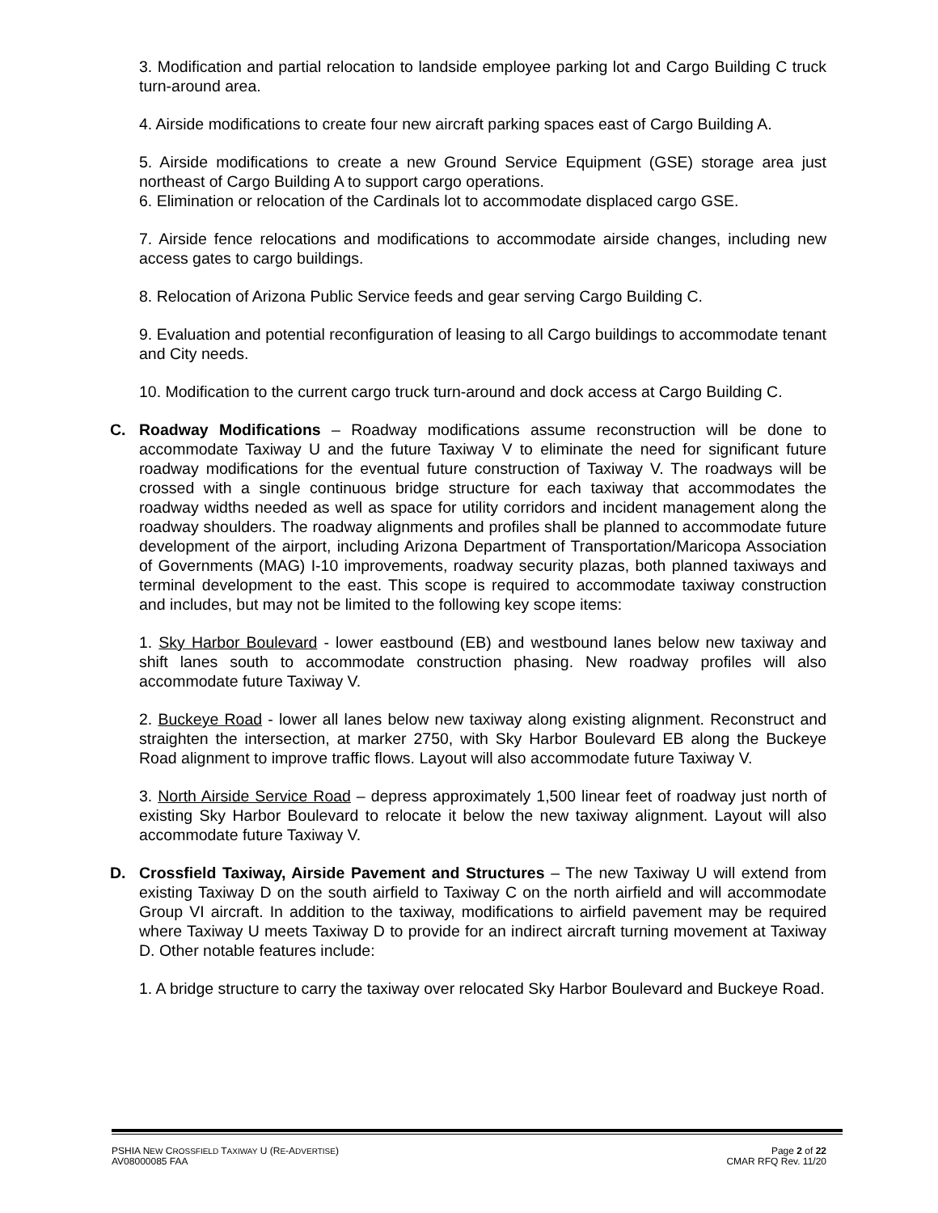3. Modification and partial relocation to landside employee parking lot and Cargo Building C truck turn-around area.
4. Airside modifications to create four new aircraft parking spaces east of Cargo Building A.
5. Airside modifications to create a new Ground Service Equipment (GSE) storage area just northeast of Cargo Building A to support cargo operations.
6. Elimination or relocation of the Cardinals lot to accommodate displaced cargo GSE.
7. Airside fence relocations and modifications to accommodate airside changes, including new access gates to cargo buildings.
8. Relocation of Arizona Public Service feeds and gear serving Cargo Building C.
9. Evaluation and potential reconfiguration of leasing to all Cargo buildings to accommodate tenant and City needs.
10. Modification to the current cargo truck turn-around and dock access at Cargo Building C.
C. Roadway Modifications – Roadway modifications assume reconstruction will be done to accommodate Taxiway U and the future Taxiway V to eliminate the need for significant future roadway modifications for the eventual future construction of Taxiway V. The roadways will be crossed with a single continuous bridge structure for each taxiway that accommodates the roadway widths needed as well as space for utility corridors and incident management along the roadway shoulders. The roadway alignments and profiles shall be planned to accommodate future development of the airport, including Arizona Department of Transportation/Maricopa Association of Governments (MAG) I-10 improvements, roadway security plazas, both planned taxiways and terminal development to the east. This scope is required to accommodate taxiway construction and includes, but may not be limited to the following key scope items:
1. Sky Harbor Boulevard - lower eastbound (EB) and westbound lanes below new taxiway and shift lanes south to accommodate construction phasing. New roadway profiles will also accommodate future Taxiway V.
2. Buckeye Road - lower all lanes below new taxiway along existing alignment. Reconstruct and straighten the intersection, at marker 2750, with Sky Harbor Boulevard EB along the Buckeye Road alignment to improve traffic flows. Layout will also accommodate future Taxiway V.
3. North Airside Service Road – depress approximately 1,500 linear feet of roadway just north of existing Sky Harbor Boulevard to relocate it below the new taxiway alignment. Layout will also accommodate future Taxiway V.
D. Crossfield Taxiway, Airside Pavement and Structures – The new Taxiway U will extend from existing Taxiway D on the south airfield to Taxiway C on the north airfield and will accommodate Group VI aircraft. In addition to the taxiway, modifications to airfield pavement may be required where Taxiway U meets Taxiway D to provide for an indirect aircraft turning movement at Taxiway D. Other notable features include:
1. A bridge structure to carry the taxiway over relocated Sky Harbor Boulevard and Buckeye Road.
PSHIA NEW CROSSFIELD TAXIWAY U (RE-ADVERTISE)
AV08000085 FAA
Page 2 of 22
CMAR RFQ Rev. 11/20